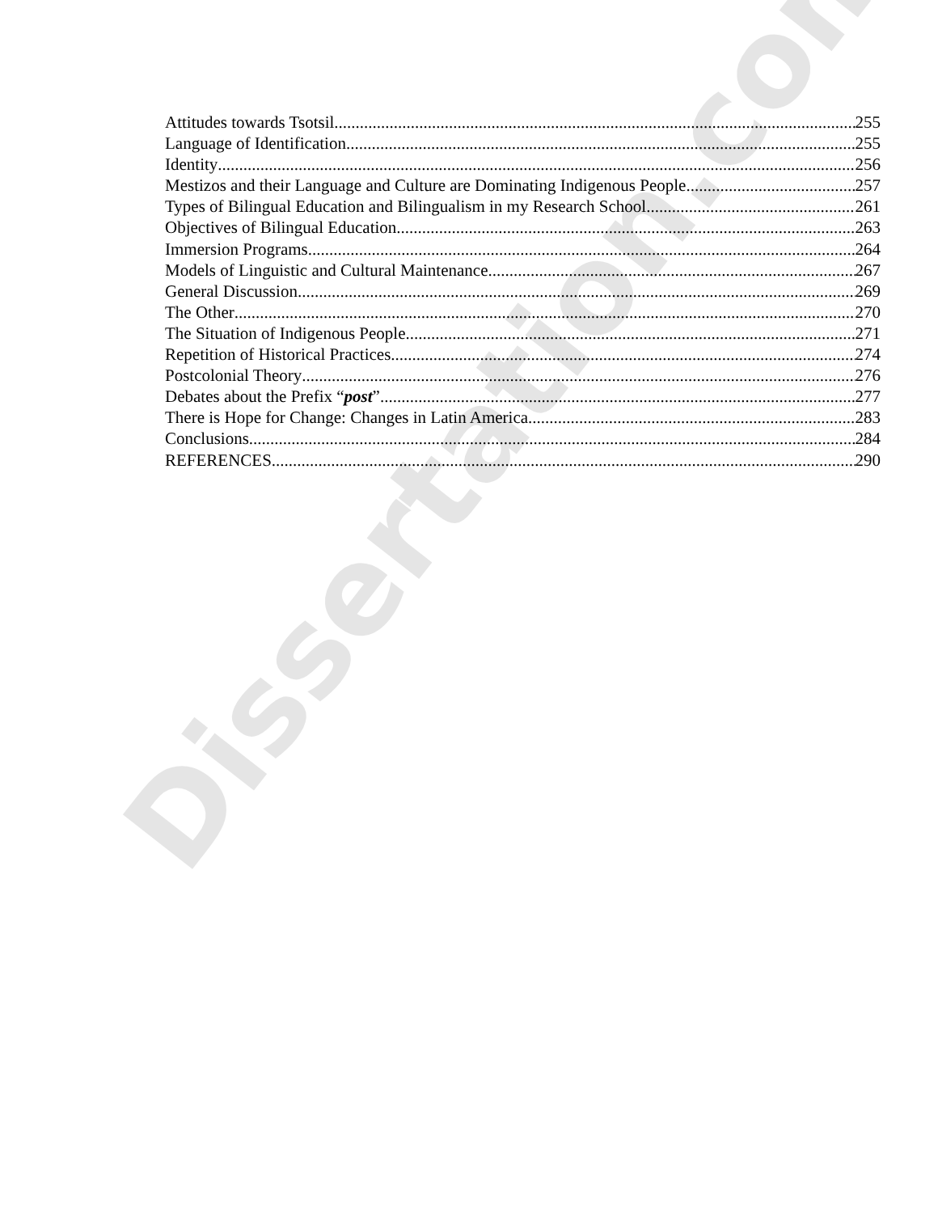Attitudes towards Tsotsil 255
Language of Identification 255
Identity 256
Mestizos and their Language and Culture are Dominating Indigenous People 257
Types of Bilingual Education and Bilingualism in my Research School 261
Objectives of Bilingual Education 263
Immersion Programs 264
Models of Linguistic and Cultural Maintenance 267
General Discussion 269
The Other 270
The Situation of Indigenous People 271
Repetition of Historical Practices 274
Postcolonial Theory 276
Debates about the Prefix “post” 277
There is Hope for Change: Changes in Latin America 283
Conclusions 284
REFERENCES 290
Dissertation.com